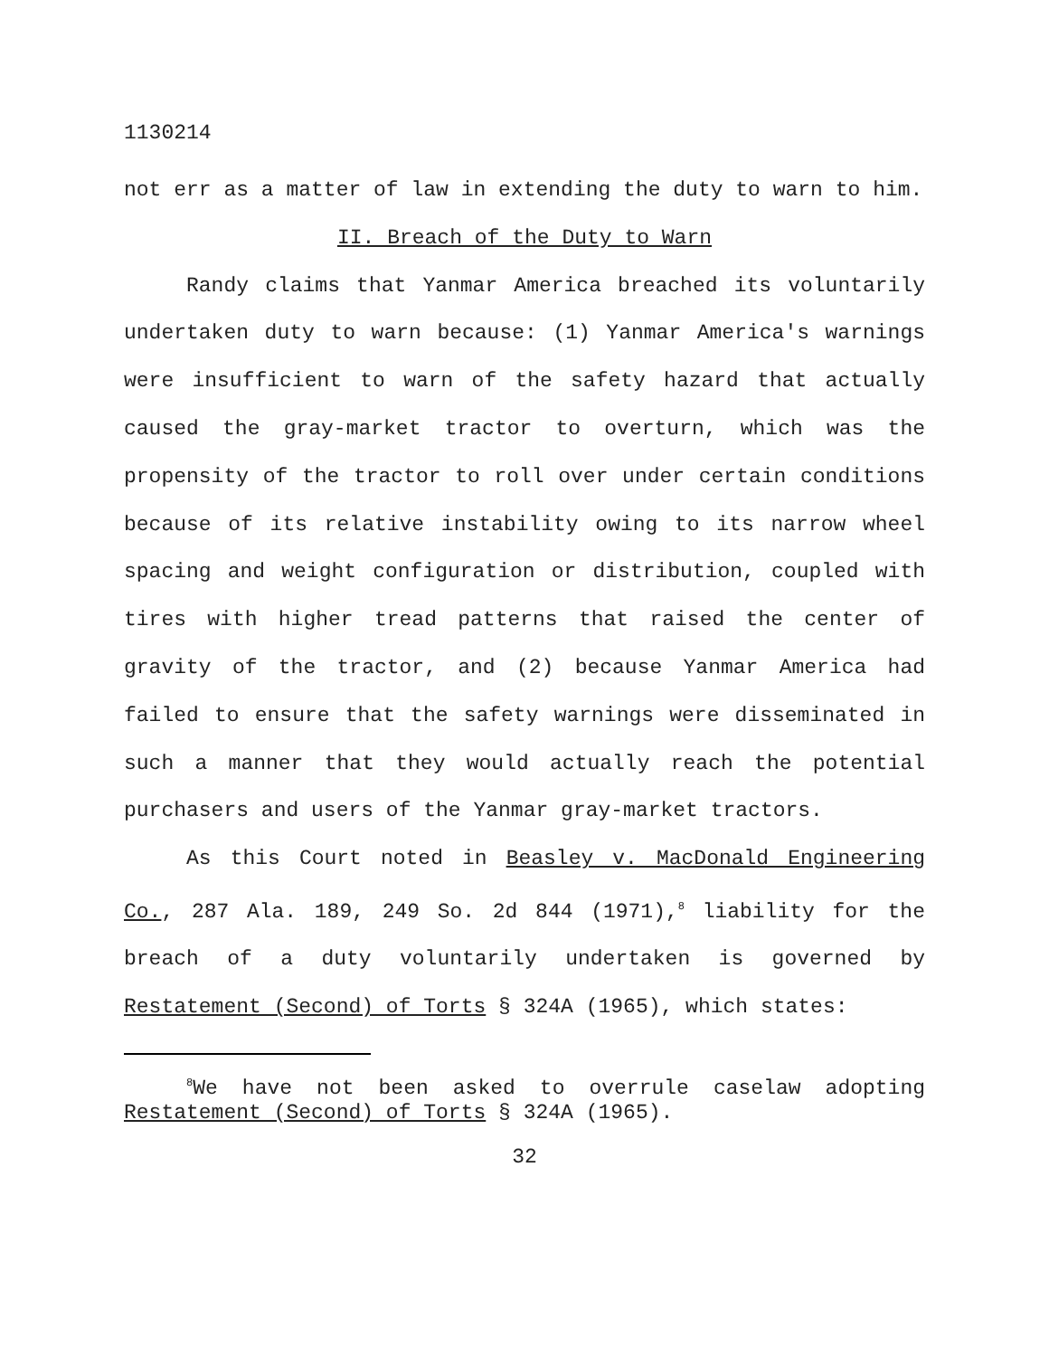1130214
not err as a matter of law in extending the duty to warn to him.
II. Breach of the Duty to Warn
Randy claims that Yanmar America breached its voluntarily undertaken duty to warn because: (1) Yanmar America's warnings were insufficient to warn of the safety hazard that actually caused the gray-market tractor to overturn, which was the propensity of the tractor to roll over under certain conditions because of its relative instability owing to its narrow wheel spacing and weight configuration or distribution, coupled with tires with higher tread patterns that raised the center of gravity of the tractor, and (2) because Yanmar America had failed to ensure that the safety warnings were disseminated in such a manner that they would actually reach the potential purchasers and users of the Yanmar gray-market tractors.
As this Court noted in Beasley v. MacDonald Engineering Co., 287 Ala. 189, 249 So. 2d 844 (1971),<sup>8</sup> liability for the breach of a duty voluntarily undertaken is governed by Restatement (Second) of Torts § 324A (1965), which states:
<sup>8</sup> We have not been asked to overrule caselaw adopting Restatement (Second) of Torts § 324A (1965).
32